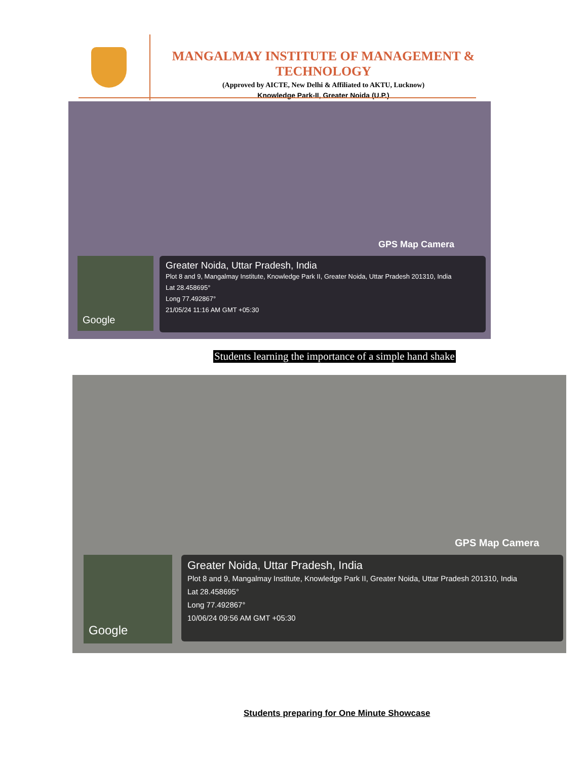MANGALMAY INSTITUTE OF MANAGEMENT & TECHNOLOGY
(Approved by AICTE, New Delhi & Affiliated to AKTU, Lucknow)
Knowledge Park-II, Greater Noida (U.P.)
GPS Map Camera
Google
Greater Noida, Uttar Pradesh, India
Plot 8 and 9, Mangalmay Institute, Knowledge Park II, Greater Noida, Uttar Pradesh 201310, India
Lat 28.458695°
Long 77.492867°
21/05/24 11:16 AM GMT +05:30
Students learning the importance of a simple hand shake
GPS Map Camera
Google
Greater Noida, Uttar Pradesh, India
Plot 8 and 9, Mangalmay Institute, Knowledge Park II, Greater Noida, Uttar Pradesh 201310, India
Lat 28.458695°
Long 77.492867°
10/06/24 09:56 AM GMT +05:30
Students preparing for One Minute Showcase